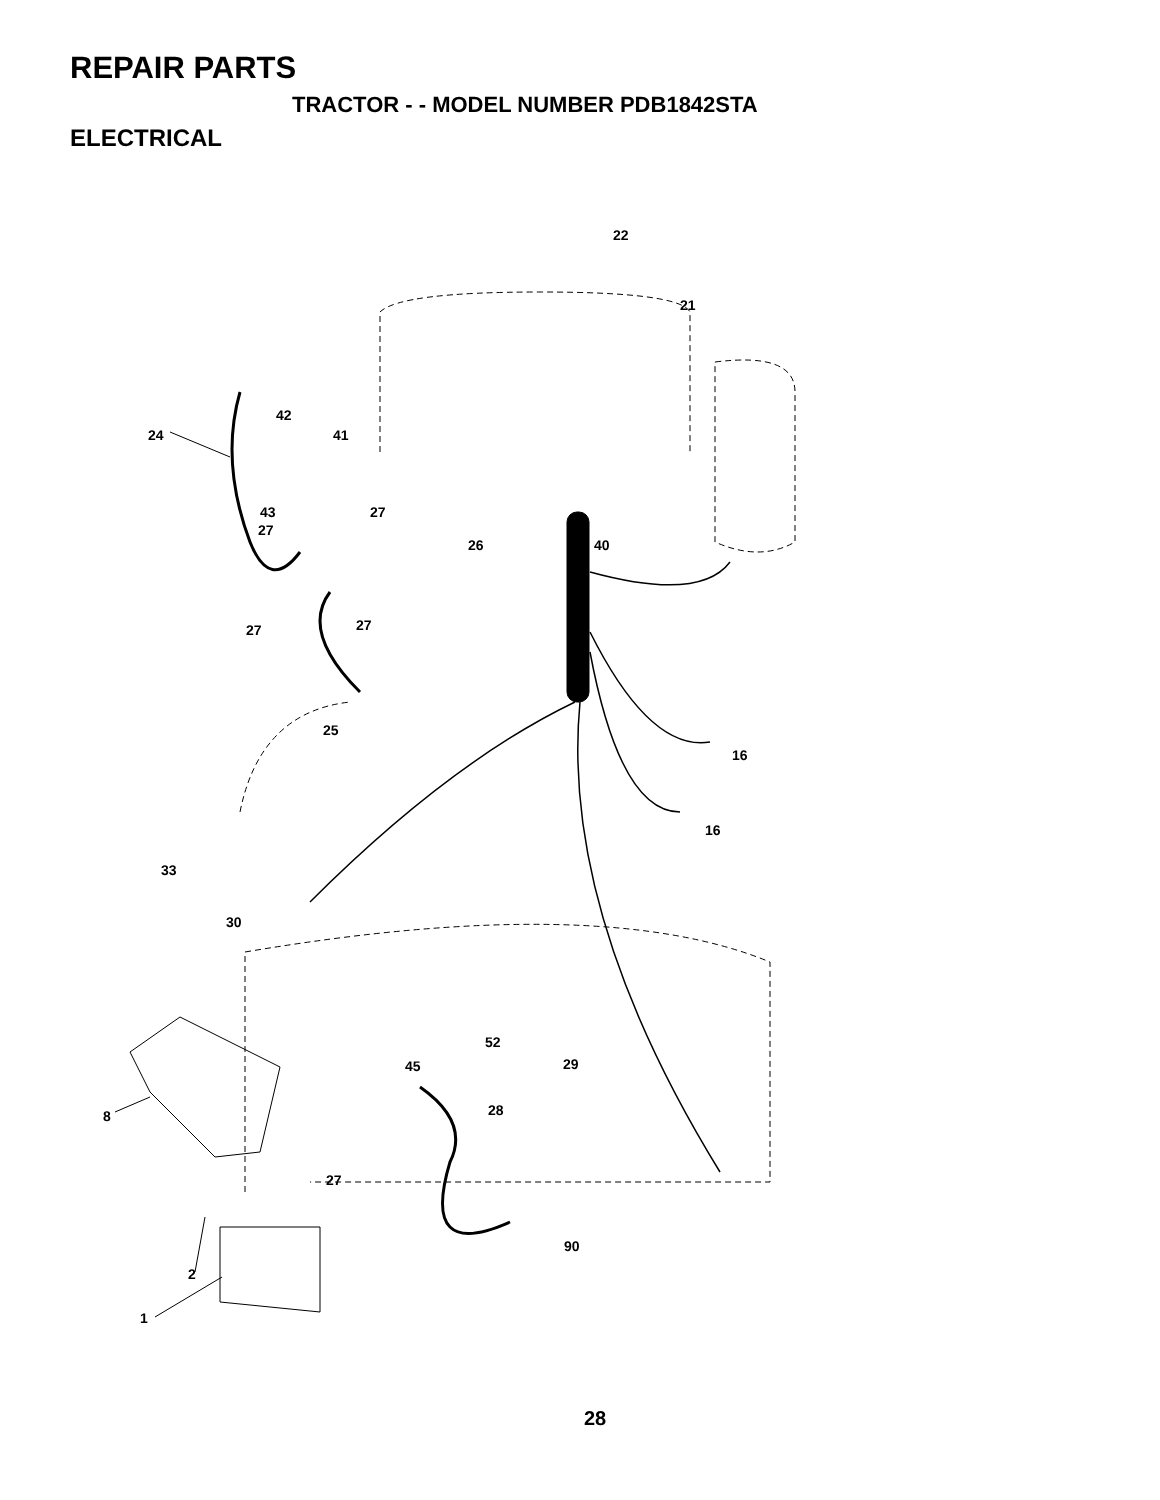REPAIR PARTS
TRACTOR - - MODEL NUMBER PDB1842STA
ELECTRICAL
22
21
42
24 41
43 27
27
26 40
27 27
25
16
16
33
30
52
45 29
28 8
27
90
2
1
28